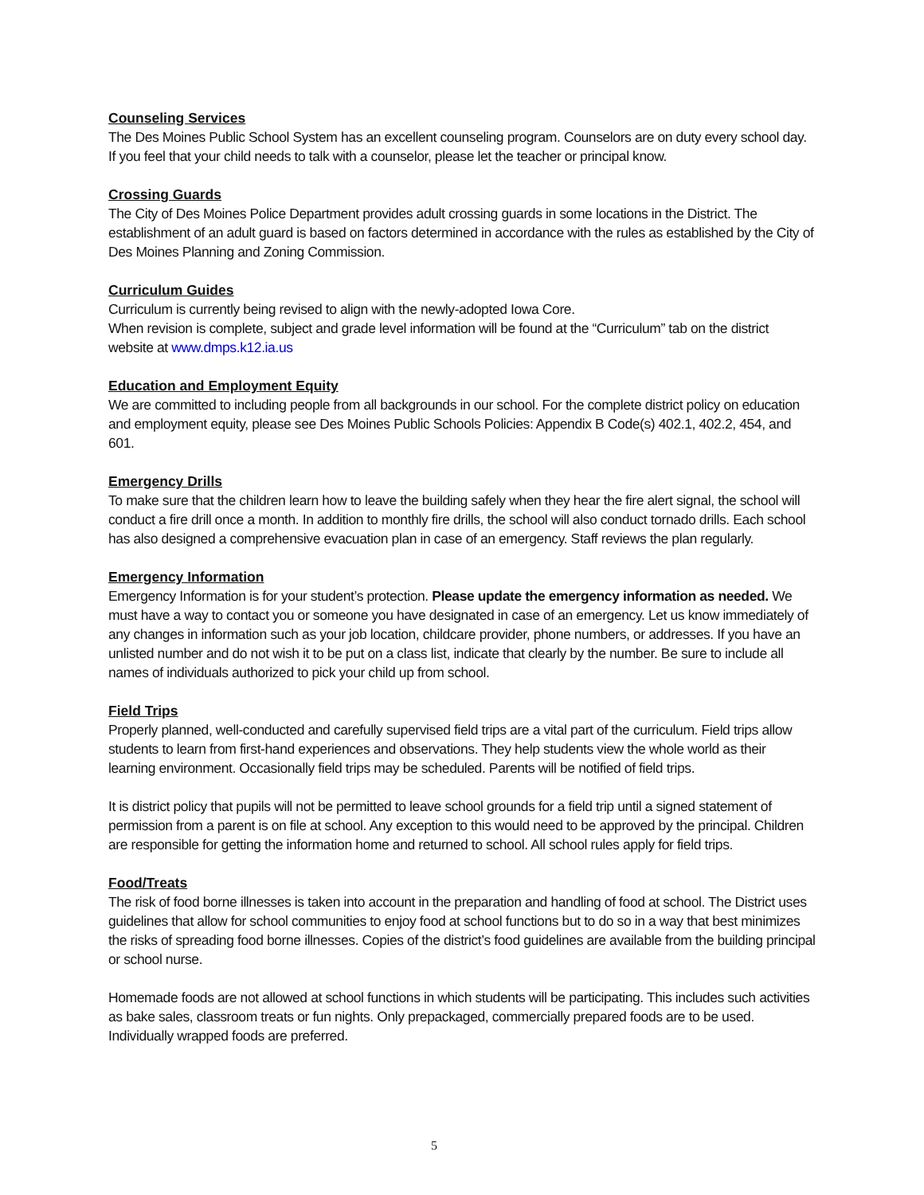Counseling Services
The Des Moines Public School System has an excellent counseling program. Counselors are on duty every school day. If you feel that your child needs to talk with a counselor, please let the teacher or principal know.
Crossing Guards
The City of Des Moines Police Department provides adult crossing guards in some locations in the District. The establishment of an adult guard is based on factors determined in accordance with the rules as established by the City of Des Moines Planning and Zoning Commission.
Curriculum Guides
Curriculum is currently being revised to align with the newly-adopted Iowa Core.
When revision is complete, subject and grade level information will be found at the “Curriculum” tab on the district website at www.dmps.k12.ia.us
Education and Employment Equity
We are committed to including people from all backgrounds in our school. For the complete district policy on education and employment equity, please see Des Moines Public Schools Policies: Appendix B Code(s) 402.1, 402.2, 454, and 601.
Emergency Drills
To make sure that the children learn how to leave the building safely when they hear the fire alert signal, the school will conduct a fire drill once a month. In addition to monthly fire drills, the school will also conduct tornado drills. Each school has also designed a comprehensive evacuation plan in case of an emergency. Staff reviews the plan regularly.
Emergency Information
Emergency Information is for your student’s protection. Please update the emergency information as needed. We must have a way to contact you or someone you have designated in case of an emergency. Let us know immediately of any changes in information such as your job location, childcare provider, phone numbers, or addresses. If you have an unlisted number and do not wish it to be put on a class list, indicate that clearly by the number. Be sure to include all names of individuals authorized to pick your child up from school.
Field Trips
Properly planned, well-conducted and carefully supervised field trips are a vital part of the curriculum. Field trips allow students to learn from first-hand experiences and observations. They help students view the whole world as their learning environment. Occasionally field trips may be scheduled. Parents will be notified of field trips.
It is district policy that pupils will not be permitted to leave school grounds for a field trip until a signed statement of permission from a parent is on file at school. Any exception to this would need to be approved by the principal. Children are responsible for getting the information home and returned to school. All school rules apply for field trips.
Food/Treats
The risk of food borne illnesses is taken into account in the preparation and handling of food at school. The District uses guidelines that allow for school communities to enjoy food at school functions but to do so in a way that best minimizes the risks of spreading food borne illnesses. Copies of the district’s food guidelines are available from the building principal or school nurse.
Homemade foods are not allowed at school functions in which students will be participating. This includes such activities as bake sales, classroom treats or fun nights. Only prepackaged, commercially prepared foods are to be used. Individually wrapped foods are preferred.
5